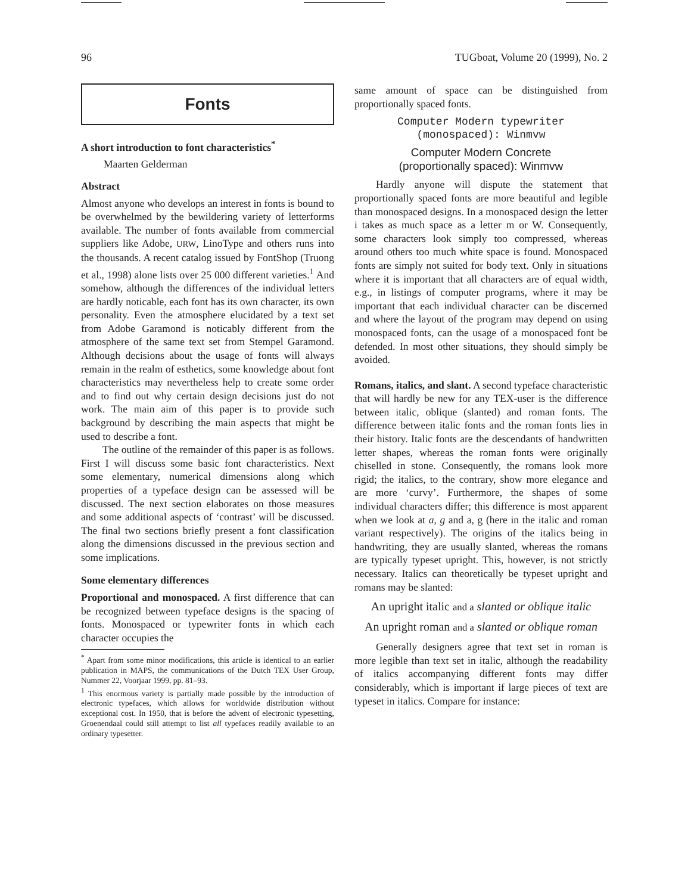96 TUGboat, Volume 20 (1999), No. 2
Fonts
A short introduction to font characteristics<sup>*</sup>
Maarten Gelderman
Abstract
Almost anyone who develops an interest in fonts is bound to be overwhelmed by the bewildering variety of letterforms available. The number of fonts available from commercial suppliers like Adobe, URW, LinoType and others runs into the thousands. A recent catalog issued by FontShop (Truong et al., 1998) alone lists over 25 000 different varieties.<sup>1</sup> And somehow, although the differences of the individual letters are hardly noticable, each font has its own character, its own personality. Even the atmosphere elucidated by a text set from Adobe Garamond is noticably different from the atmosphere of the same text set from Stempel Garamond. Although decisions about the usage of fonts will always remain in the realm of esthetics, some knowledge about font characteristics may nevertheless help to create some order and to find out why certain design decisions just do not work. The main aim of this paper is to provide such background by describing the main aspects that might be used to describe a font.
The outline of the remainder of this paper is as follows. First I will discuss some basic font characteristics. Next some elementary, numerical dimensions along which properties of a typeface design can be assessed will be discussed. The next section elaborates on those measures and some additional aspects of ‘contrast’ will be discussed. The final two sections briefly present a font classification along the dimensions discussed in the previous section and some implications.
Some elementary differences
Proportional and monospaced. A first difference that can be recognized between typeface designs is the spacing of fonts. Monospaced or typewriter fonts in which each character occupies the
<sup>*</sup> Apart from some minor modifications, this article is identical to an earlier publication in MAPS, the communications of the Dutch TEX User Group, Nummer 22, Voorjaar 1999, pp. 81–93.
<sup>1</sup> This enormous variety is partially made possible by the introduction of electronic typefaces, which allows for worldwide distribution without exceptional cost. In 1950, that is before the advent of electronic typesetting, Groenendaal could still attempt to list all typefaces readily available to an ordinary typesetter.
same amount of space can be distinguished from proportionally spaced fonts.
Computer Modern typewriter
(monospaced): Winmvw
Computer Modern Concrete
(proportionally spaced): Winmvw
Hardly anyone will dispute the statement that proportionally spaced fonts are more beautiful and legible than monospaced designs. In a monospaced design the letter i takes as much space as a letter m or W. Consequently, some characters look simply too compressed, whereas around others too much white space is found. Monospaced fonts are simply not suited for body text. Only in situations where it is important that all characters are of equal width, e.g., in listings of computer programs, where it may be important that each individual character can be discerned and where the layout of the program may depend on using monospaced fonts, can the usage of a monospaced font be defended. In most other situations, they should simply be avoided.
Romans, italics, and slant. A second typeface characteristic that will hardly be new for any TEX-user is the difference between italic, oblique (slanted) and roman fonts. The difference between italic fonts and the roman fonts lies in their history. Italic fonts are the descendants of handwritten letter shapes, whereas the roman fonts were originally chiselled in stone. Consequently, the romans look more rigid; the italics, to the contrary, show more elegance and are more ‘curvy’. Furthermore, the shapes of some individual characters differ; this difference is most apparent when we look at a, g and a, g (here in the italic and roman variant respectively). The origins of the italics being in handwriting, they are usually slanted, whereas the romans are typically typeset upright. This, however, is not strictly necessary. Italics can theoretically be typeset upright and romans may be slanted:
An upright italic and a slanted or oblique italic
An upright roman and a slanted or oblique roman
Generally designers agree that text set in roman is more legible than text set in italic, although the readability of italics accompanying different fonts may differ considerably, which is important if large pieces of text are typeset in italics. Compare for instance: